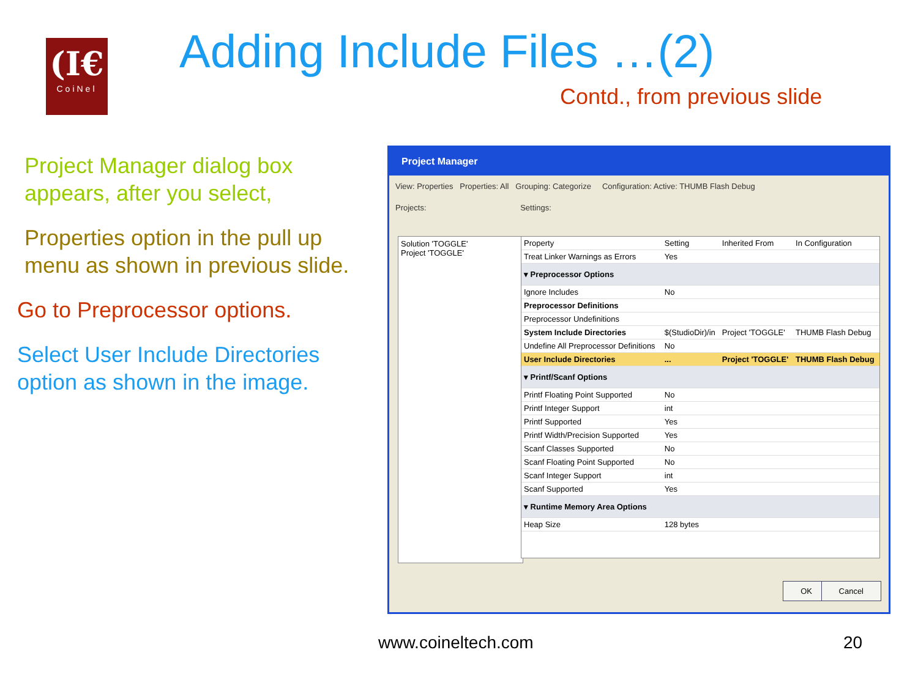(I€
CoiNel
Adding Include Files …(2)
Contd., from previous slide
Project Manager dialog box appears, after you select,
Properties option in the pull up menu as shown in previous slide.
Go to Preprocessor options.
Select User Include Directories option as shown in the image.
Project Manager
View: Properties Properties: All Grouping: Categorize Configuration: Active: THUMB Flash Debug
Projects: Settings:
Solution 'TOGGLE'
Project 'TOGGLE'
| Property | Setting | Inherited From | In Configuration |
| --- | --- | --- | --- |
| Treat Linker Warnings as Errors | Yes | | |
| ▾ Preprocessor Options | | | |
| Ignore Includes | No | | |
| Preprocessor Definitions | | | |
| Preprocessor Undefinitions | | | |
| System Include Directories | $(StudioDir)/in | Project 'TOGGLE' | THUMB Flash Debug |
| Undefine All Preprocessor Definitions | No | | |
| User Include Directories | ... | Project 'TOGGLE' | THUMB Flash Debug |
| ▾ Printf/Scanf Options | | | |
| Printf Floating Point Supported | No | | |
| Printf Integer Support | int | | |
| Printf Supported | Yes | | |
| Printf Width/Precision Supported | Yes | | |
| Scanf Classes Supported | No | | |
| Scanf Floating Point Supported | No | | |
| Scanf Integer Support | int | | |
| Scanf Supported | Yes | | |
| ▾ Runtime Memory Area Options | | | |
| Heap Size | 128 bytes | | |
OK Cancel
www.coineltech.com 20